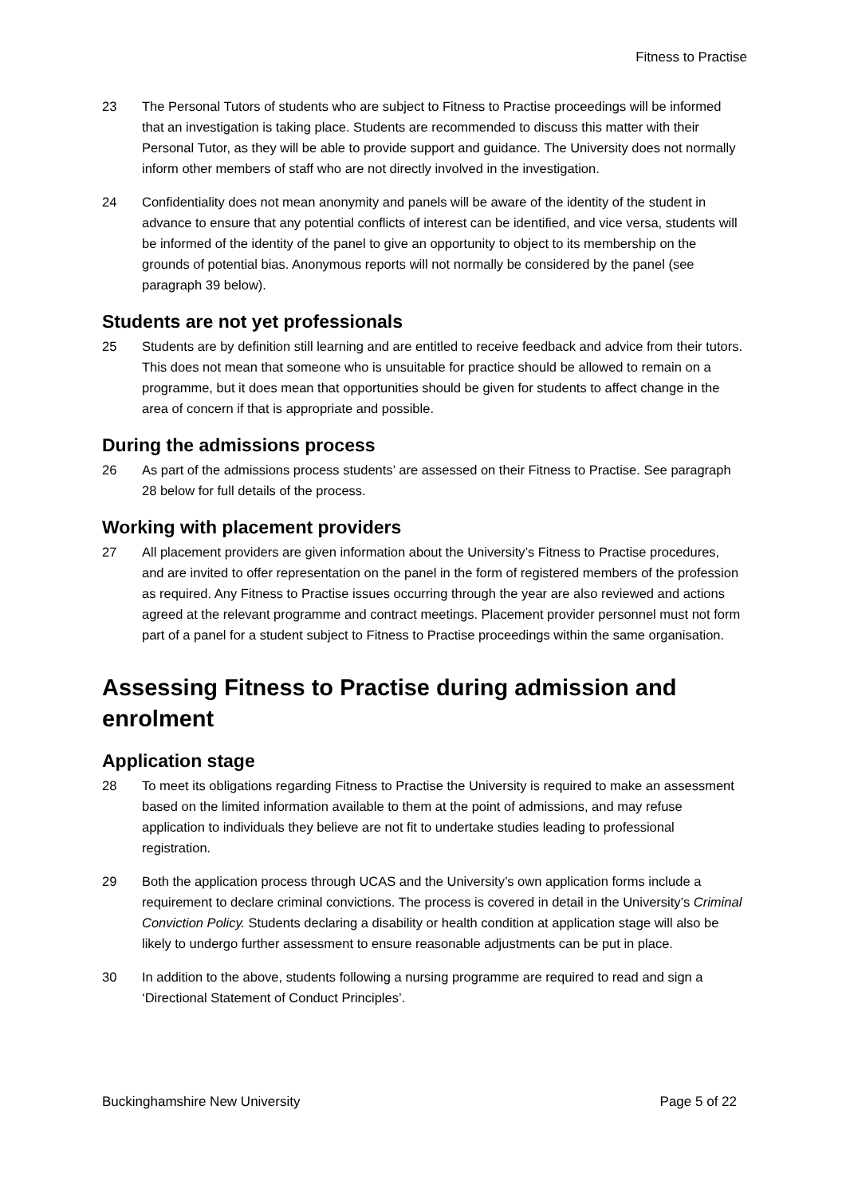Fitness to Practise
23 The Personal Tutors of students who are subject to Fitness to Practise proceedings will be informed that an investigation is taking place. Students are recommended to discuss this matter with their Personal Tutor, as they will be able to provide support and guidance. The University does not normally inform other members of staff who are not directly involved in the investigation.
24 Confidentiality does not mean anonymity and panels will be aware of the identity of the student in advance to ensure that any potential conflicts of interest can be identified, and vice versa, students will be informed of the identity of the panel to give an opportunity to object to its membership on the grounds of potential bias. Anonymous reports will not normally be considered by the panel (see paragraph 39 below).
Students are not yet professionals
25 Students are by definition still learning and are entitled to receive feedback and advice from their tutors. This does not mean that someone who is unsuitable for practice should be allowed to remain on a programme, but it does mean that opportunities should be given for students to affect change in the area of concern if that is appropriate and possible.
During the admissions process
26 As part of the admissions process students’ are assessed on their Fitness to Practise. See paragraph 28 below for full details of the process.
Working with placement providers
27 All placement providers are given information about the University’s Fitness to Practise procedures, and are invited to offer representation on the panel in the form of registered members of the profession as required. Any Fitness to Practise issues occurring through the year are also reviewed and actions agreed at the relevant programme and contract meetings. Placement provider personnel must not form part of a panel for a student subject to Fitness to Practise proceedings within the same organisation.
Assessing Fitness to Practise during admission and enrolment
Application stage
28 To meet its obligations regarding Fitness to Practise the University is required to make an assessment based on the limited information available to them at the point of admissions, and may refuse application to individuals they believe are not fit to undertake studies leading to professional registration.
29 Both the application process through UCAS and the University’s own application forms include a requirement to declare criminal convictions. The process is covered in detail in the University’s Criminal Conviction Policy. Students declaring a disability or health condition at application stage will also be likely to undergo further assessment to ensure reasonable adjustments can be put in place.
30 In addition to the above, students following a nursing programme are required to read and sign a ‘Directional Statement of Conduct Principles’.
Buckinghamshire New University Page 5 of 22